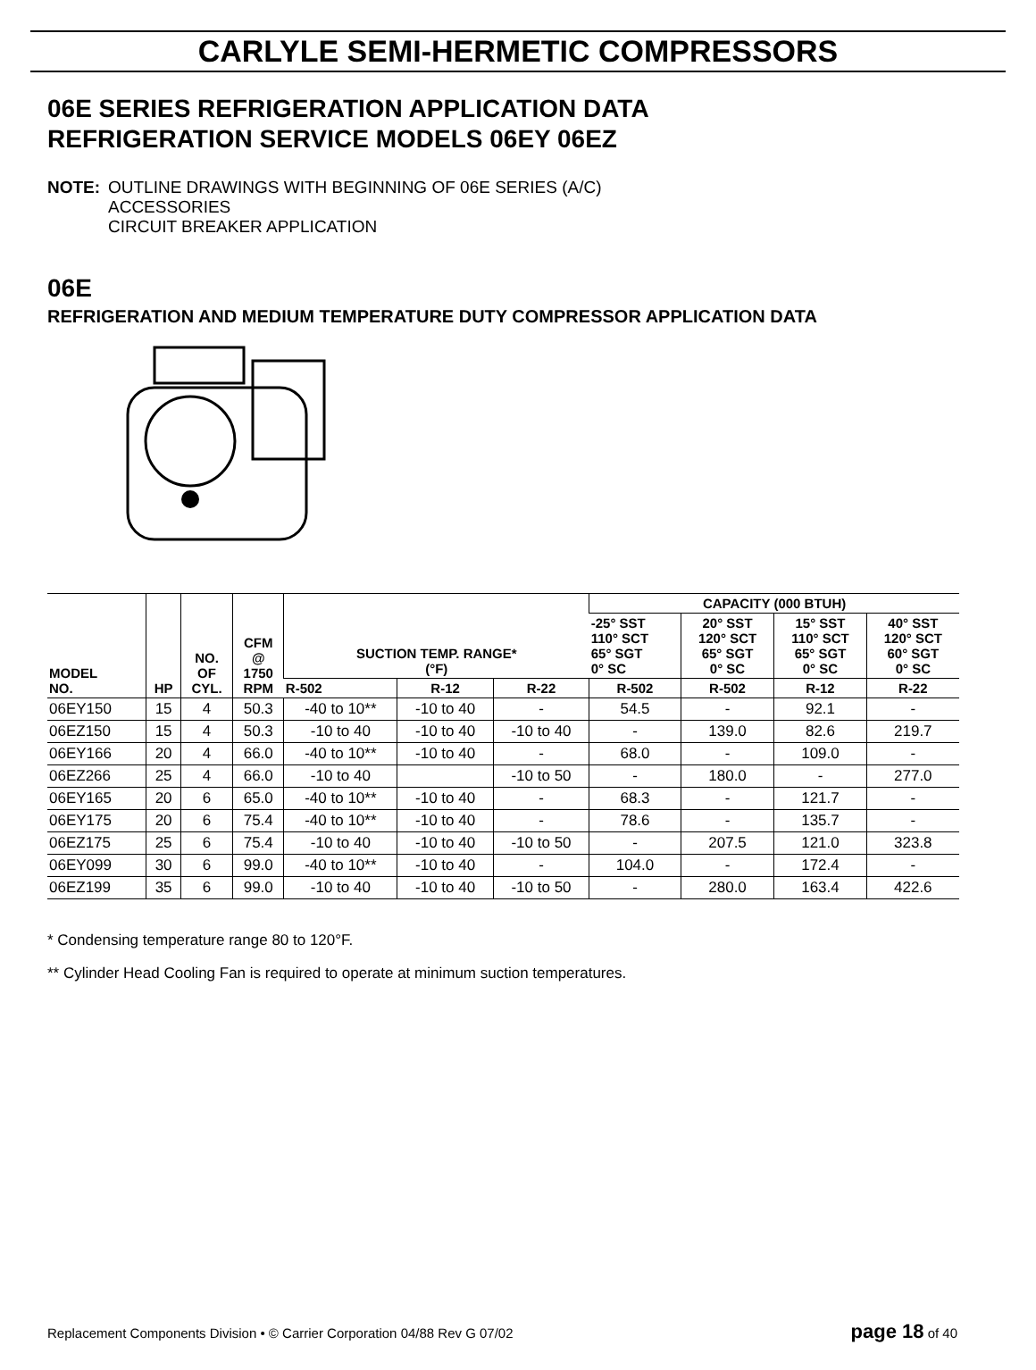CARLYLE SEMI-HERMETIC COMPRESSORS
06E SERIES REFRIGERATION APPLICATION DATA
REFRIGERATION SERVICE MODELS 06EY 06EZ
NOTE: OUTLINE DRAWINGS WITH BEGINNING OF 06E SERIES (A/C)
ACCESSORIES
CIRCUIT BREAKER APPLICATION
06E
REFRIGERATION AND MEDIUM TEMPERATURE DUTY COMPRESSOR APPLICATION DATA
| MODEL NO. | HP | NO. OF CYL. | CFM @ 1750 RPM | SUCTION TEMP. RANGE* (°F) | | | CAPACITY (000 BTUH) | | | |
| --- | --- | --- | --- | --- | --- | --- | --- | --- | --- | --- |
| | | | | | | | -25° SST 110° SCT 65° SGT 0° SC | 20° SST 120° SCT 65° SGT 0° SC | 15° SST 110° SCT 65° SGT 0° SC | 40° SST 120° SCT 60° SGT 0° SC |
| | | | | R-502 | R-12 | R-22 | R-502 | R-502 | R-12 | R-22 |
| 06EY150 | 15 | 4 | 50.3 | -40 to 10** | -10 to 40 | - | 54.5 | - | 92.1 | - |
| 06EZ150 | 15 | 4 | 50.3 | -10 to 40 | -10 to 40 | -10 to 40 | - | 139.0 | 82.6 | 219.7 |
| 06EY166 | 20 | 4 | 66.0 | -40 to 10** | -10 to 40 | - | 68.0 | - | 109.0 | - |
| 06EZ266 | 25 | 4 | 66.0 | -10 to 40 | | -10 to 50 | - | 180.0 | - | 277.0 |
| 06EY165 | 20 | 6 | 65.0 | -40 to 10** | -10 to 40 | - | 68.3 | - | 121.7 | - |
| 06EY175 | 20 | 6 | 75.4 | -40 to 10** | -10 to 40 | - | 78.6 | - | 135.7 | - |
| 06EZ175 | 25 | 6 | 75.4 | -10 to 40 | -10 to 40 | -10 to 50 | - | 207.5 | 121.0 | 323.8 |
| 06EY099 | 30 | 6 | 99.0 | -40 to 10** | -10 to 40 | - | 104.0 | - | 172.4 | - |
| 06EZ199 | 35 | 6 | 99.0 | -10 to 40 | -10 to 40 | -10 to 50 | - | 280.0 | 163.4 | 422.6 |
* Condensing temperature range 80 to 120°F.
** Cylinder Head Cooling Fan is required to operate at minimum suction temperatures.
Replacement Components Division • © Carrier Corporation 04/88 Rev G 07/02 page 18 of 40